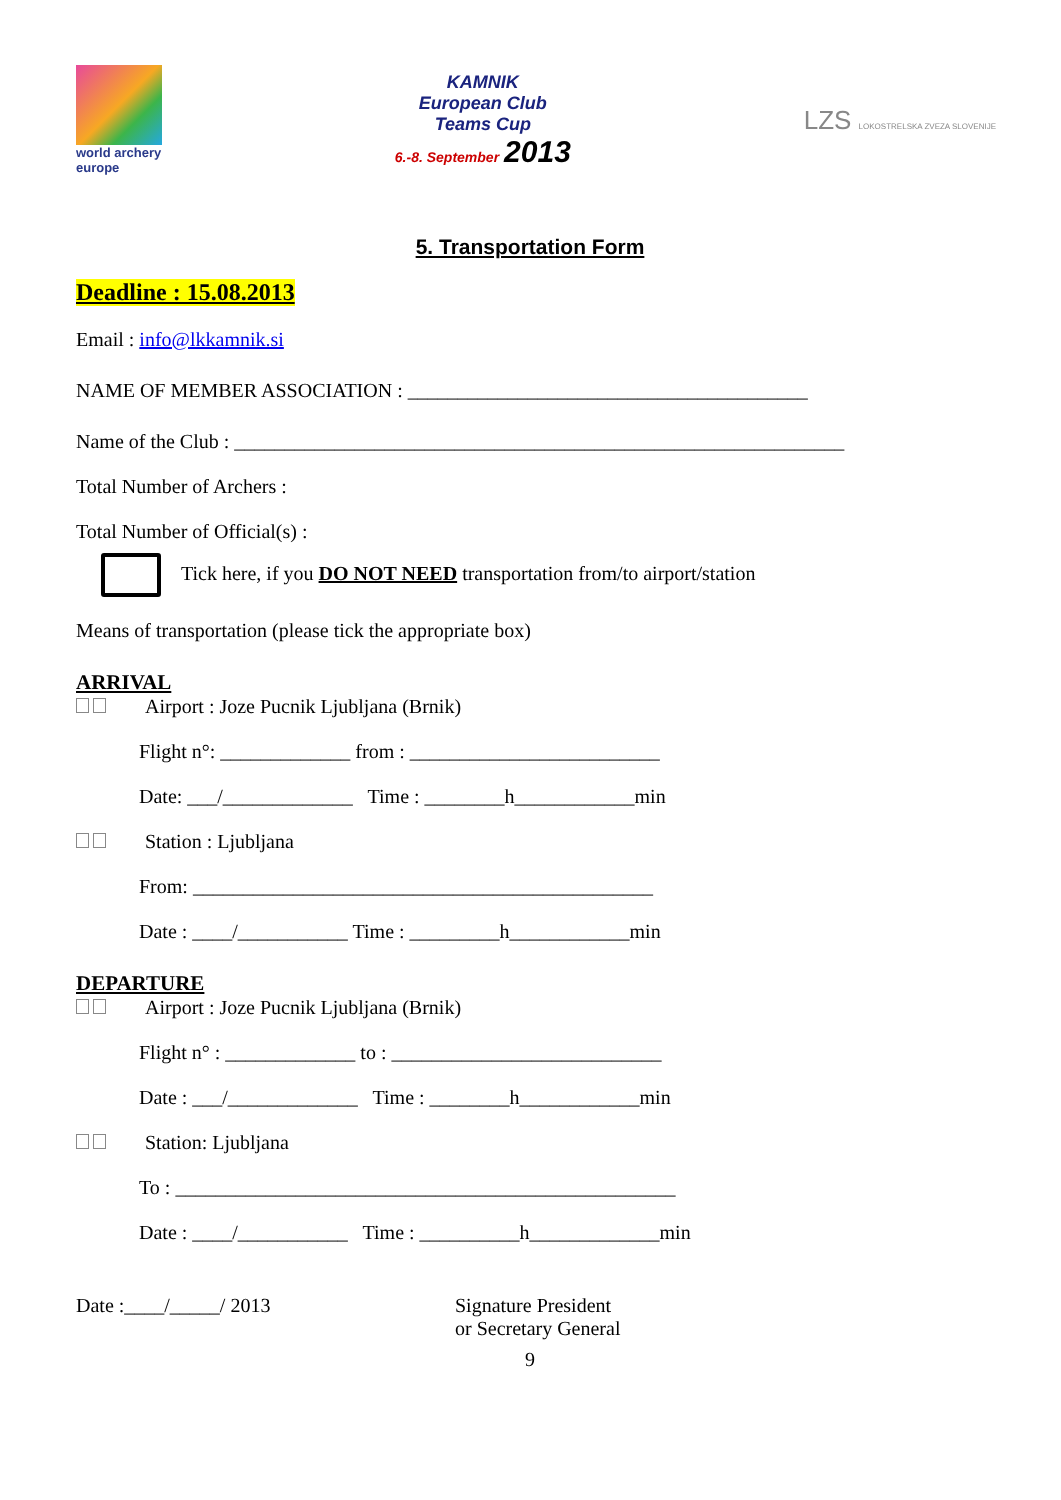world archery
europe
KAMNIK
European Club
Teams Cup
6.-8. September 2013
LZS LOKOSTRELSKA ZVEZA SLOVENIJE
5. Transportation Form
Deadline : 15.08.2013
Email : info@lkkamnik.si
NAME OF MEMBER ASSOCIATION : ________________________________________
Name of the Club : _____________________________________________________________
Total Number of Archers :
Total Number of Official(s) :
Tick here, if you DO NOT NEED transportation from/to airport/station
Means of transportation (please tick the appropriate box)
ARRIVAL
Airport : Joze Pucnik Ljubljana (Brnik)
Flight n°: _____________ from : _________________________
Date: ___/_____________ Time : ________h____________min
Station : Ljubljana
From: ______________________________________________
Date : ____/___________ Time : _________h____________min
DEPARTURE
Airport : Joze Pucnik Ljubljana (Brnik)
Flight n° : _____________ to : ___________________________
Date : ___/_____________ Time : ________h____________min
Station: Ljubljana
To : __________________________________________________
Date : ____/___________ Time : __________h_____________min
Date :____/_____/ 2013 Signature President
or Secretary General
9